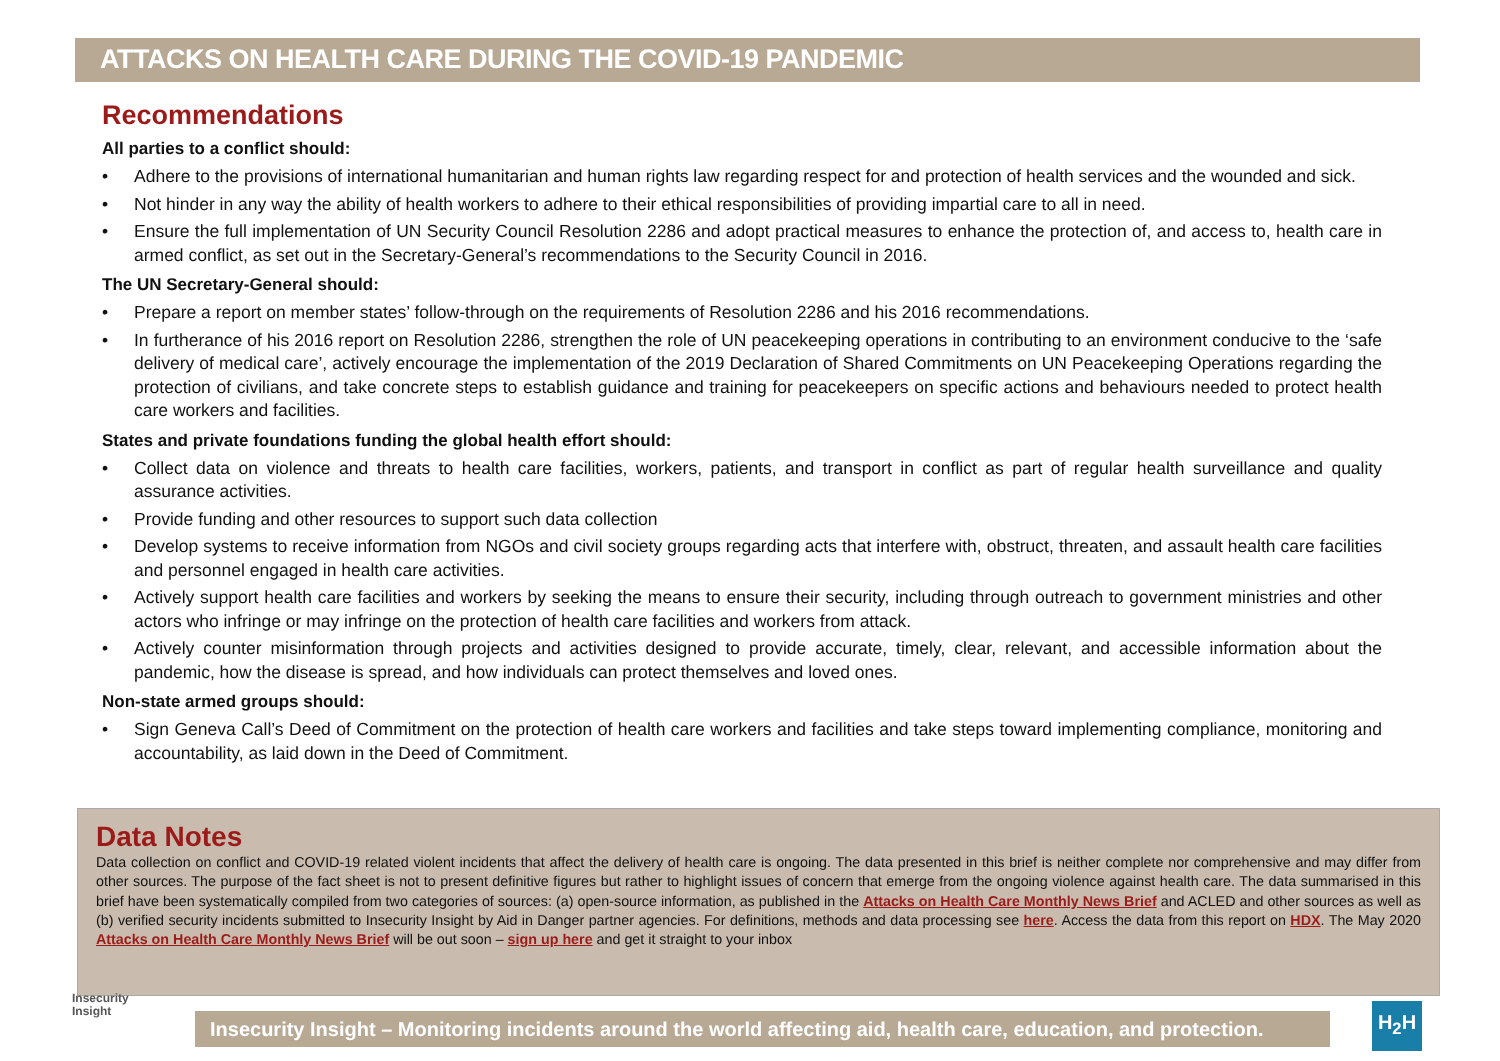ATTACKS ON HEALTH CARE DURING THE COVID-19 PANDEMIC
Recommendations
All parties to a conflict should:
• Adhere to the provisions of international humanitarian and human rights law regarding respect for and protection of health services and the wounded and sick.
• Not hinder in any way the ability of health workers to adhere to their ethical responsibilities of providing impartial care to all in need.
• Ensure the full implementation of UN Security Council Resolution 2286 and adopt practical measures to enhance the protection of, and access to, health care in armed conflict, as set out in the Secretary-General’s recommendations to the Security Council in 2016.
The UN Secretary-General should:
• Prepare a report on member states’ follow-through on the requirements of Resolution 2286 and his 2016 recommendations.
• In furtherance of his 2016 report on Resolution 2286, strengthen the role of UN peacekeeping operations in contributing to an environment conducive to the ‘safe delivery of medical care’, actively encourage the implementation of the 2019 Declaration of Shared Commitments on UN Peacekeeping Operations regarding the protection of civilians, and take concrete steps to establish guidance and training for peacekeepers on specific actions and behaviours needed to protect health care workers and facilities.
States and private foundations funding the global health effort should:
• Collect data on violence and threats to health care facilities, workers, patients, and transport in conflict as part of regular health surveillance and quality assurance activities.
• Provide funding and other resources to support such data collection
• Develop systems to receive information from NGOs and civil society groups regarding acts that interfere with, obstruct, threaten, and assault health care facilities and personnel engaged in health care activities.
• Actively support health care facilities and workers by seeking the means to ensure their security, including through outreach to government ministries and other actors who infringe or may infringe on the protection of health care facilities and workers from attack.
• Actively counter misinformation through projects and activities designed to provide accurate, timely, clear, relevant, and accessible information about the pandemic, how the disease is spread, and how individuals can protect themselves and loved ones.
Non-state armed groups should:
• Sign Geneva Call’s Deed of Commitment on the protection of health care workers and facilities and take steps toward implementing compliance, monitoring and accountability, as laid down in the Deed of Commitment.
Data Notes
Data collection on conflict and COVID-19 related violent incidents that affect the delivery of health care is ongoing. The data presented in this brief is neither complete nor comprehensive and may differ from other sources. The purpose of the fact sheet is not to present definitive figures but rather to highlight issues of concern that emerge from the ongoing violence against health care. The data summarised in this brief have been systematically compiled from two categories of sources: (a) open-source information, as published in the Attacks on Health Care Monthly News Brief and ACLED and other sources as well as (b) verified security incidents submitted to Insecurity Insight by Aid in Danger partner agencies. For definitions, methods and data processing see here. Access the data from this report on HDX. The May 2020 Attacks on Health Care Monthly News Brief will be out soon – sign up here and get it straight to your inbox
Insecurity
Insight
Insecurity Insight – Monitoring incidents around the world affecting aid, health care, education, and protection.
H<sub>2</sub>H